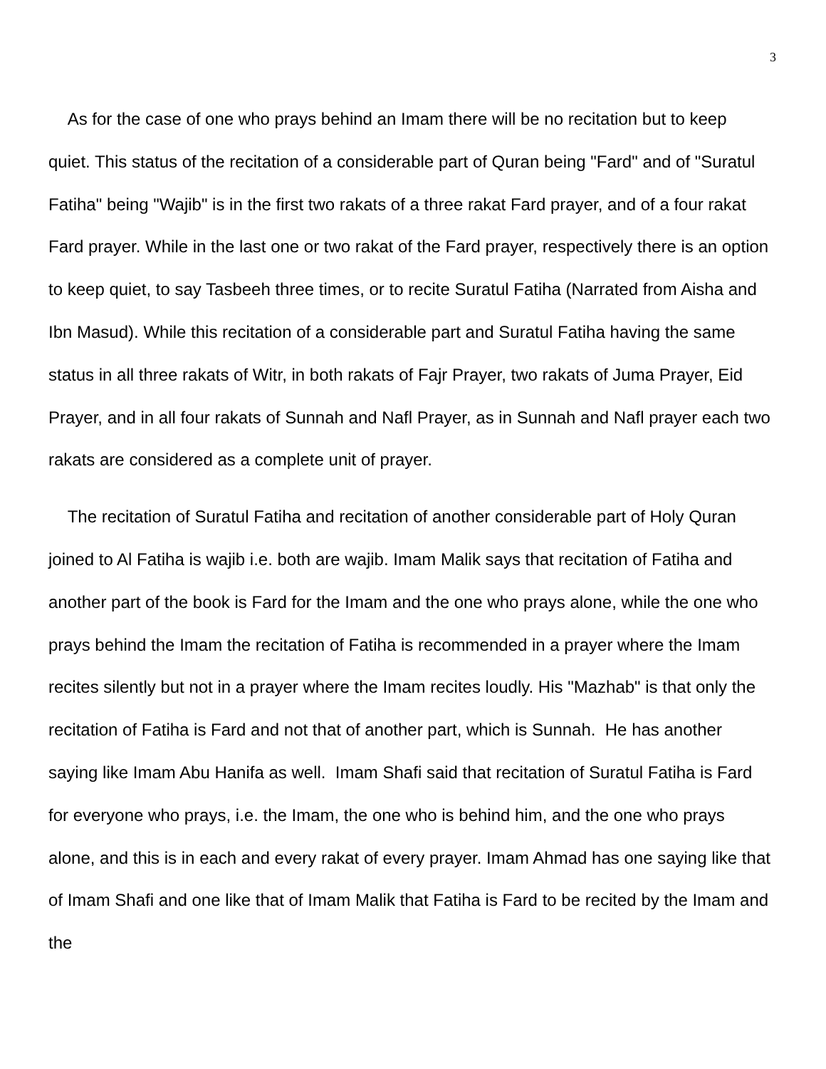3
As for the case of one who prays behind an Imam there will be no recitation but to keep quiet. This status of the recitation of a considerable part of Quran being "Fard" and of "Suratul Fatiha" being "Wajib" is in the first two rakats of a three rakat Fard prayer, and of a four rakat Fard prayer. While in the last one or two rakat of the Fard prayer, respectively there is an option to keep quiet, to say Tasbeeh three times, or to recite Suratul Fatiha (Narrated from Aisha and Ibn Masud). While this recitation of a considerable part and Suratul Fatiha having the same status in all three rakats of Witr, in both rakats of Fajr Prayer, two rakats of Juma Prayer, Eid Prayer, and in all four rakats of Sunnah and Nafl Prayer, as in Sunnah and Nafl prayer each two rakats are considered as a complete unit of prayer.
The recitation of Suratul Fatiha and recitation of another considerable part of Holy Quran joined to Al Fatiha is wajib i.e. both are wajib. Imam Malik says that recitation of Fatiha and another part of the book is Fard for the Imam and the one who prays alone, while the one who prays behind the Imam the recitation of Fatiha is recommended in a prayer where the Imam recites silently but not in a prayer where the Imam recites loudly. His "Mazhab" is that only the recitation of Fatiha is Fard and not that of another part, which is Sunnah. He has another saying like Imam Abu Hanifa as well. Imam Shafi said that recitation of Suratul Fatiha is Fard for everyone who prays, i.e. the Imam, the one who is behind him, and the one who prays alone, and this is in each and every rakat of every prayer. Imam Ahmad has one saying like that of Imam Shafi and one like that of Imam Malik that Fatiha is Fard to be recited by the Imam and the